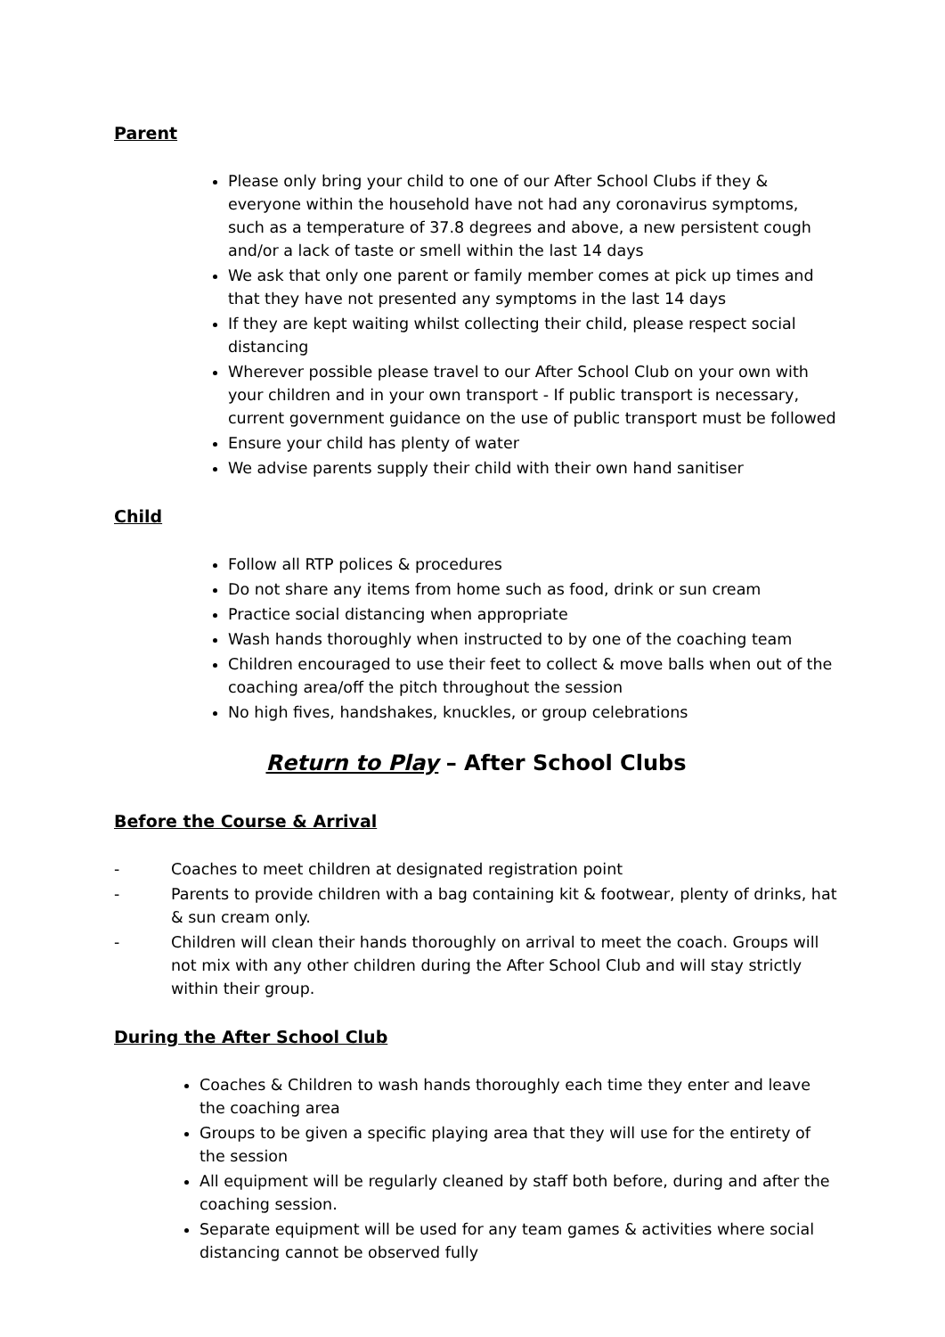Parent
Please only bring your child to one of our After School Clubs if they & everyone within the household have not had any coronavirus symptoms, such as a temperature of 37.8 degrees and above, a new persistent cough and/or a lack of taste or smell within the last 14 days
We ask that only one parent or family member comes at pick up times and that they have not presented any symptoms in the last 14 days
If they are kept waiting whilst collecting their child, please respect social distancing
Wherever possible please travel to our After School Club on your own with your children and in your own transport - If public transport is necessary, current government guidance on the use of public transport must be followed
Ensure your child has plenty of water
We advise parents supply their child with their own hand sanitiser
Child
Follow all RTP polices & procedures
Do not share any items from home such as food, drink or sun cream
Practice social distancing when appropriate
Wash hands thoroughly when instructed to by one of the coaching team
Children encouraged to use their feet to collect & move balls when out of the coaching area/off the pitch throughout the session
No high fives, handshakes, knuckles, or group celebrations
Return to Play – After School Clubs
Before the Course & Arrival
- Coaches to meet children at designated registration point
- Parents to provide children with a bag containing kit & footwear, plenty of drinks, hat & sun cream only.
- Children will clean their hands thoroughly on arrival to meet the coach. Groups will not mix with any other children during the After School Club and will stay strictly within their group.
During the After School Club
Coaches & Children to wash hands thoroughly each time they enter and leave the coaching area
Groups to be given a specific playing area that they will use for the entirety of the session
All equipment will be regularly cleaned by staff both before, during and after the coaching session.
Separate equipment will be used for any team games & activities where social distancing cannot be observed fully